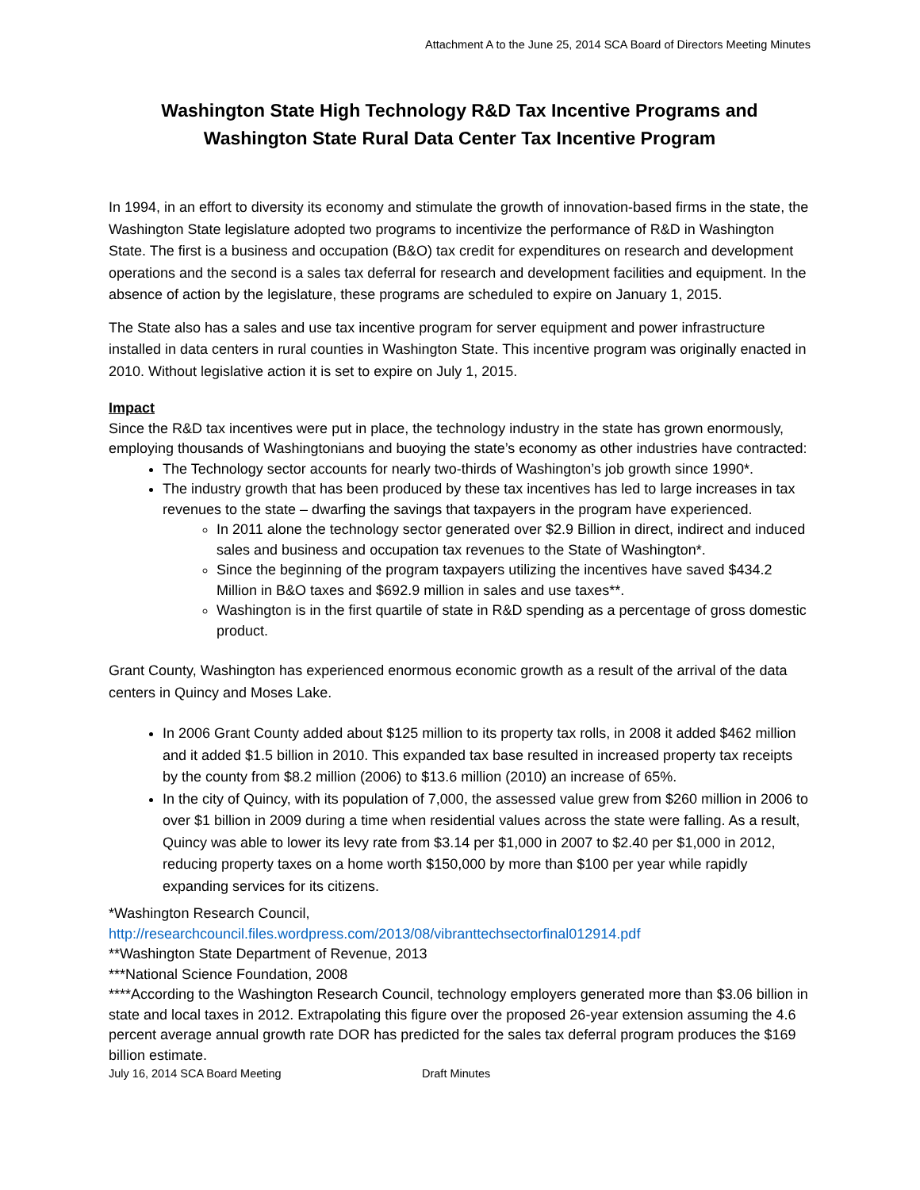Attachment A to the June 25, 2014 SCA Board of Directors Meeting Minutes
Washington State High Technology R&D Tax Incentive Programs and
Washington State Rural Data Center Tax Incentive Program
In 1994, in an effort to diversity its economy and stimulate the growth of innovation-based firms in the state, the Washington State legislature adopted two programs to incentivize the performance of R&D in Washington State. The first is a business and occupation (B&O) tax credit for expenditures on research and development operations and the second is a sales tax deferral for research and development facilities and equipment. In the absence of action by the legislature, these programs are scheduled to expire on January 1, 2015.
The State also has a sales and use tax incentive program for server equipment and power infrastructure installed in data centers in rural counties in Washington State. This incentive program was originally enacted in 2010. Without legislative action it is set to expire on July 1, 2015.
Impact
Since the R&D tax incentives were put in place, the technology industry in the state has grown enormously, employing thousands of Washingtonians and buoying the state’s economy as other industries have contracted:
The Technology sector accounts for nearly two-thirds of Washington’s job growth since 1990*.
The industry growth that has been produced by these tax incentives has led to large increases in tax revenues to the state – dwarfing the savings that taxpayers in the program have experienced.
In 2011 alone the technology sector generated over $2.9 Billion in direct, indirect and induced sales and business and occupation tax revenues to the State of Washington*.
Since the beginning of the program taxpayers utilizing the incentives have saved $434.2 Million in B&O taxes and $692.9 million in sales and use taxes**.
Washington is in the first quartile of state in R&D spending as a percentage of gross domestic product.
Grant County, Washington has experienced enormous economic growth as a result of the arrival of the data centers in Quincy and Moses Lake.
In 2006 Grant County added about $125 million to its property tax rolls, in 2008 it added $462 million and it added $1.5 billion in 2010. This expanded tax base resulted in increased property tax receipts by the county from $8.2 million (2006) to $13.6 million (2010) an increase of 65%.
In the city of Quincy, with its population of 7,000, the assessed value grew from $260 million in 2006 to over $1 billion in 2009 during a time when residential values across the state were falling. As a result, Quincy was able to lower its levy rate from $3.14 per $1,000 in 2007 to $2.40 per $1,000 in 2012, reducing property taxes on a home worth $150,000 by more than $100 per year while rapidly expanding services for its citizens.
*Washington Research Council,
http://researchcouncil.files.wordpress.com/2013/08/vibranttechsectorfinal012914.pdf
**Washington State Department of Revenue, 2013
***National Science Foundation, 2008
****According to the Washington Research Council, technology employers generated more than $3.06 billion in state and local taxes in 2012. Extrapolating this figure over the proposed 26-year extension assuming the 4.6 percent average annual growth rate DOR has predicted for the sales tax deferral program produces the $169 billion estimate.
July 16, 2014 SCA Board Meeting Draft Minutes